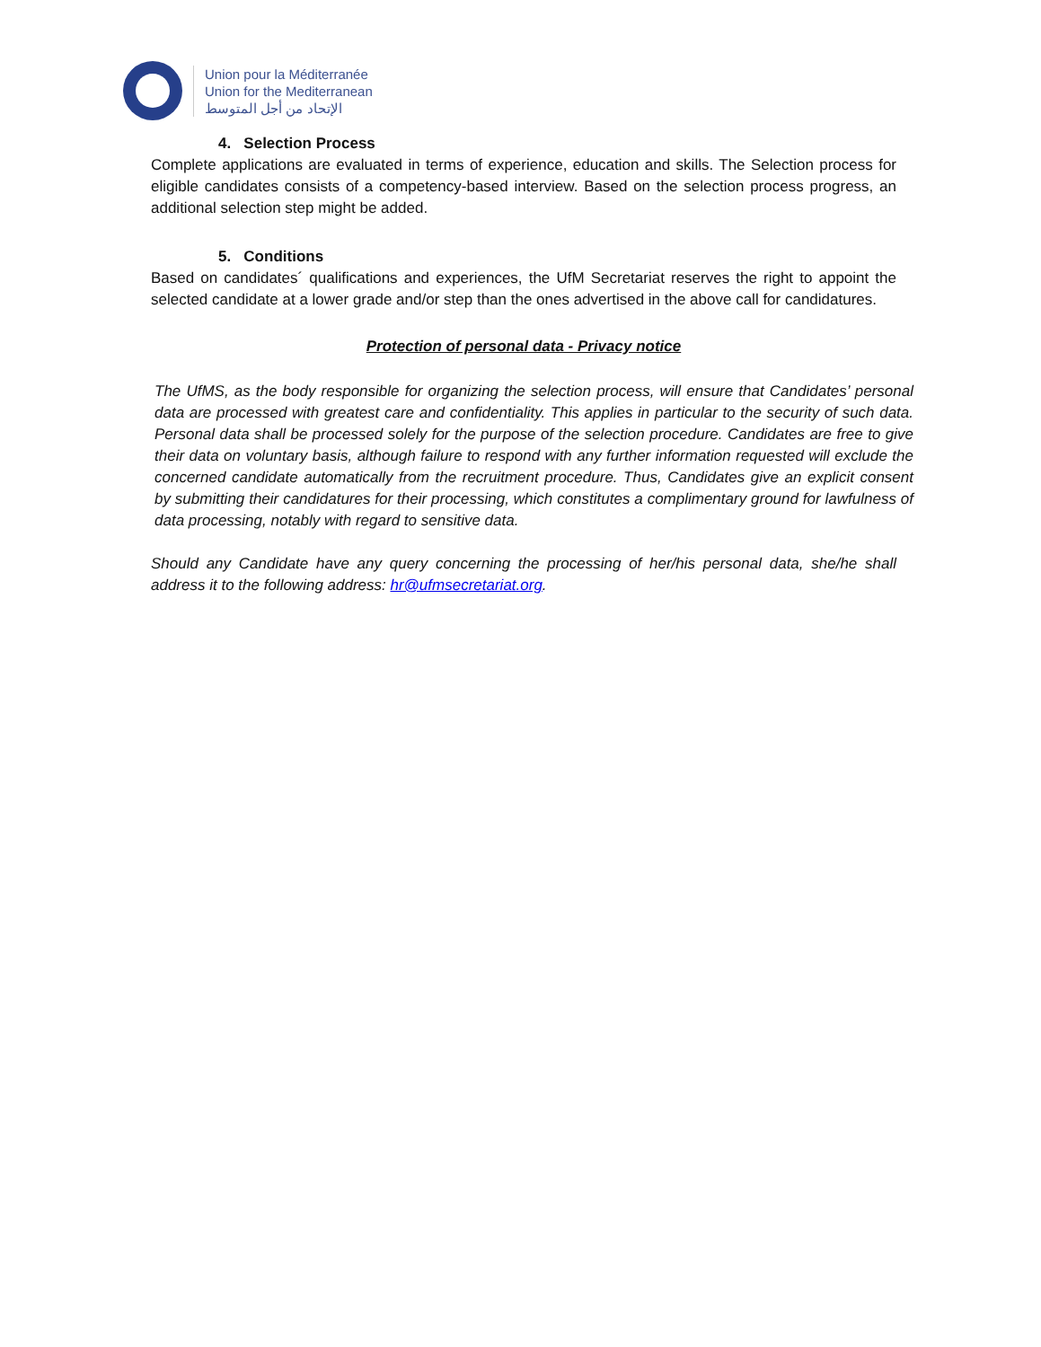Union pour la Méditerranée
Union for the Mediterranean
الإتحاد من أجل المتوسط
4. Selection Process
Complete applications are evaluated in terms of experience, education and skills. The Selection process for eligible candidates consists of a competency-based interview. Based on the selection process progress, an additional selection step might be added.
5. Conditions
Based on candidates´ qualifications and experiences, the UfM Secretariat reserves the right to appoint the selected candidate at a lower grade and/or step than the ones advertised in the above call for candidatures.
Protection of personal data - Privacy notice
The UfMS, as the body responsible for organizing the selection process, will ensure that Candidates’ personal data are processed with greatest care and confidentiality. This applies in particular to the security of such data. Personal data shall be processed solely for the purpose of the selection procedure. Candidates are free to give their data on voluntary basis, although failure to respond with any further information requested will exclude the concerned candidate automatically from the recruitment procedure. Thus, Candidates give an explicit consent by submitting their candidatures for their processing, which constitutes a complimentary ground for lawfulness of data processing, notably with regard to sensitive data.
Should any Candidate have any query concerning the processing of her/his personal data, she/he shall address it to the following address: hr@ufmsecretariat.org.